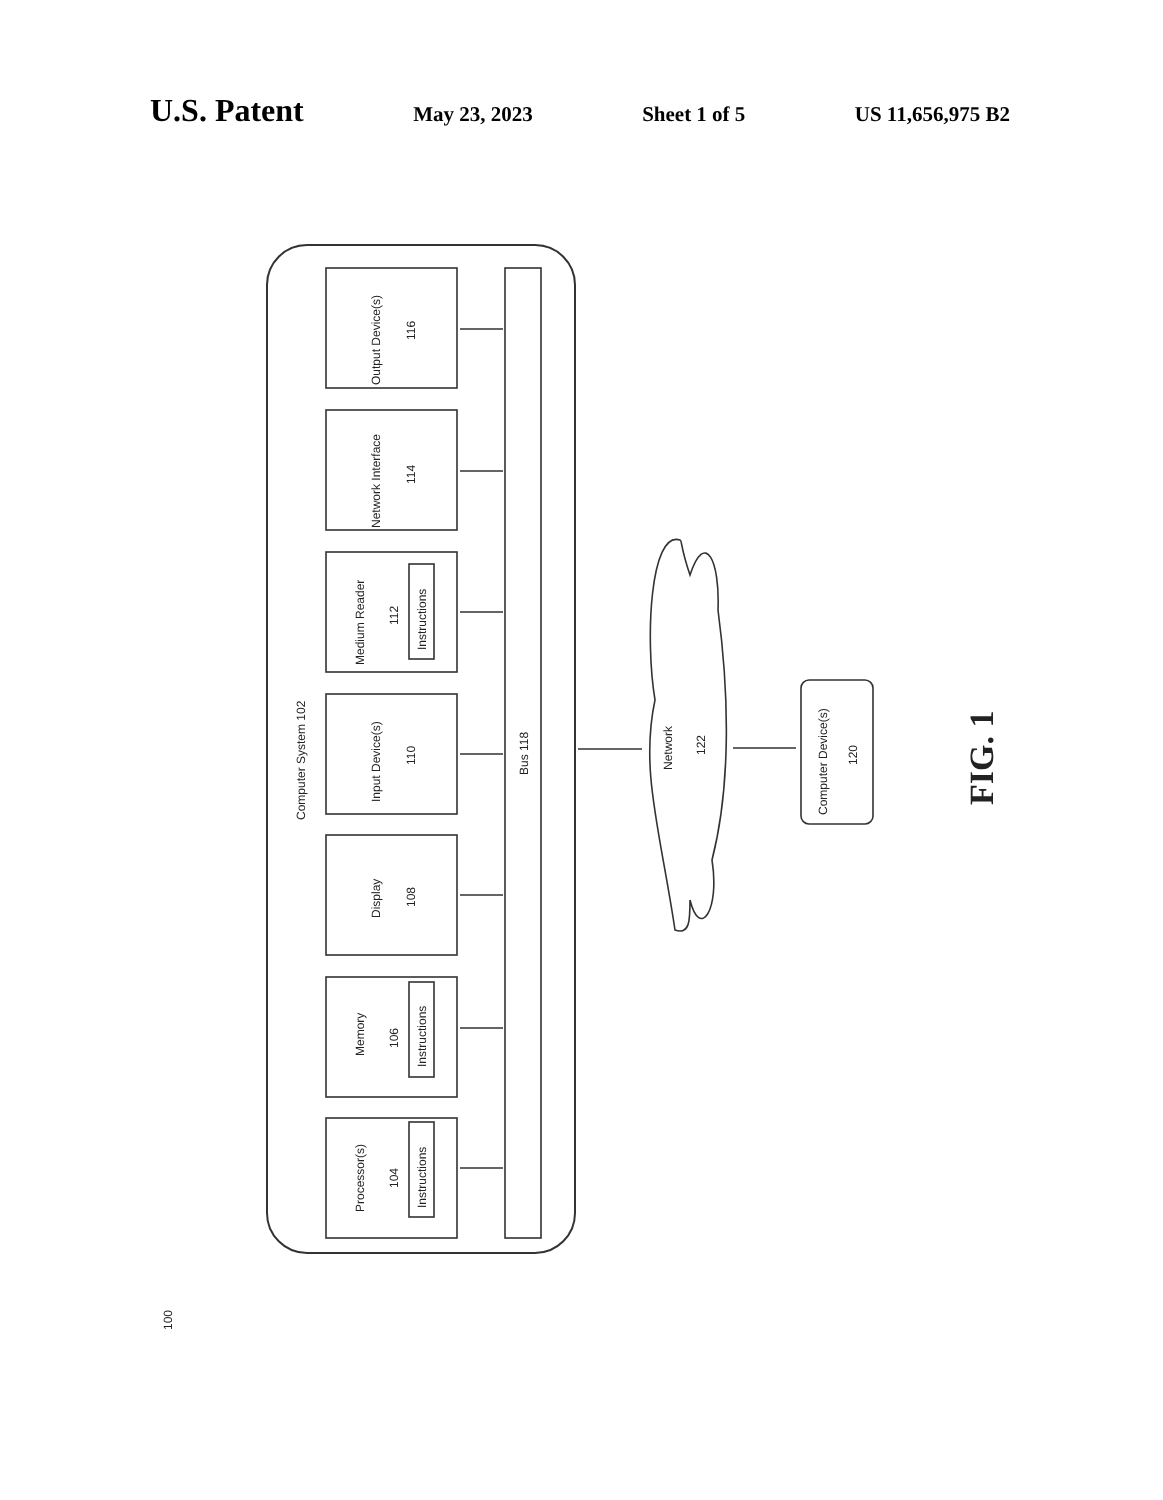U.S. Patent May 23, 2023 Sheet 1 of 5 US 11,656,975 B2
Computer System 102
Output Device(s)
116
Network Interface
114
Medium Reader
112
Instructions
Input Device(s)
110
Display
108
Memory
106
Instructions
Processor(s)
104
Instructions
Bus 118
Network
122
Computer Device(s)
120
100
FIG. 1